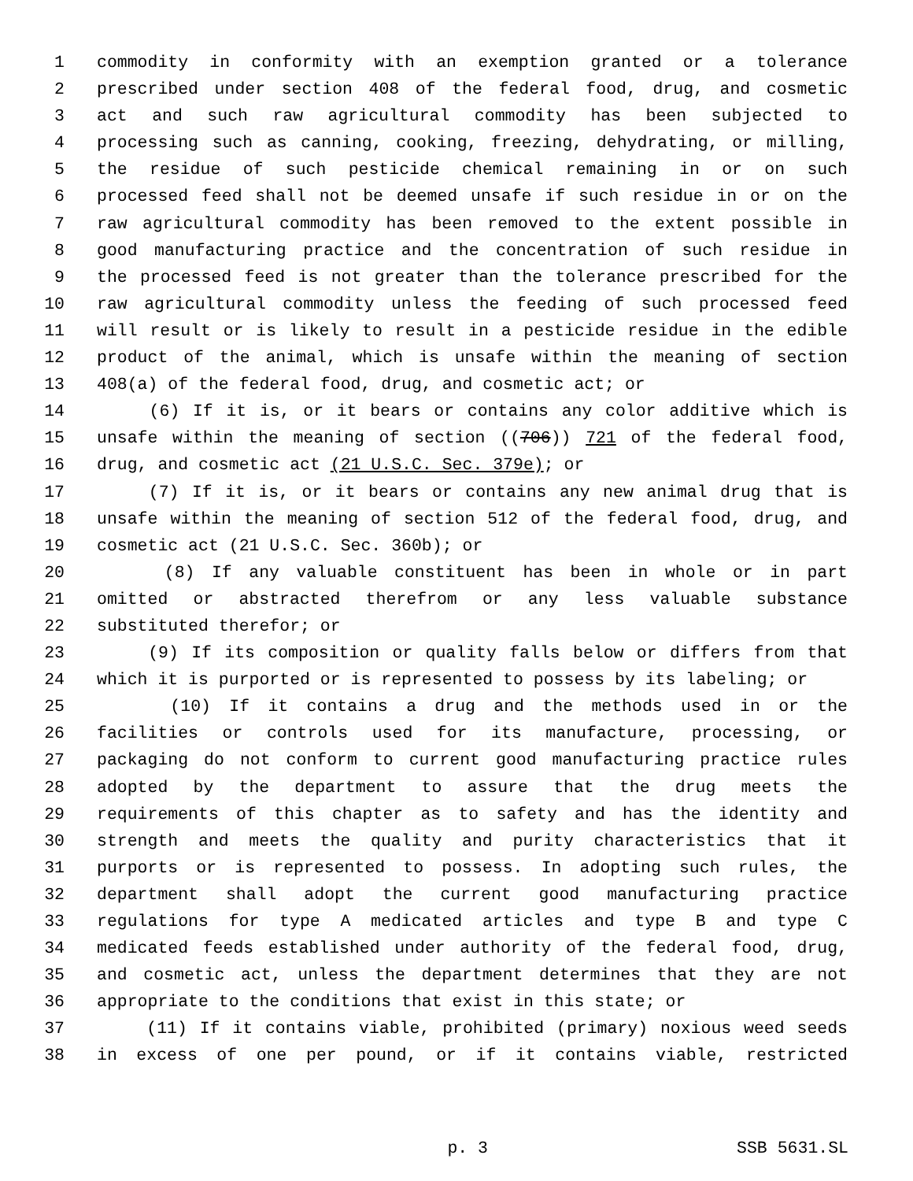1 commodity in conformity with an exemption granted or a tolerance
2 prescribed under section 408 of the federal food, drug, and cosmetic
3 act and such raw agricultural commodity has been subjected to
4 processing such as canning, cooking, freezing, dehydrating, or milling,
5 the residue of such pesticide chemical remaining in or on such
6 processed feed shall not be deemed unsafe if such residue in or on the
7 raw agricultural commodity has been removed to the extent possible in
8 good manufacturing practice and the concentration of such residue in
9 the processed feed is not greater than the tolerance prescribed for the
10 raw agricultural commodity unless the feeding of such processed feed
11 will result or is likely to result in a pesticide residue in the edible
12 product of the animal, which is unsafe within the meaning of section
13 408(a) of the federal food, drug, and cosmetic act; or
14 (6) If it is, or it bears or contains any color additive which is
15 unsafe within the meaning of section ((706)) 721 of the federal food,
16 drug, and cosmetic act (21 U.S.C. Sec. 379e); or
17 (7) If it is, or it bears or contains any new animal drug that is
18 unsafe within the meaning of section 512 of the federal food, drug, and
19 cosmetic act (21 U.S.C. Sec. 360b); or
20 (8) If any valuable constituent has been in whole or in part
21 omitted or abstracted therefrom or any less valuable substance
22 substituted therefor; or
23 (9) If its composition or quality falls below or differs from that
24 which it is purported or is represented to possess by its labeling; or
25 (10) If it contains a drug and the methods used in or the
26 facilities or controls used for its manufacture, processing, or
27 packaging do not conform to current good manufacturing practice rules
28 adopted by the department to assure that the drug meets the
29 requirements of this chapter as to safety and has the identity and
30 strength and meets the quality and purity characteristics that it
31 purports or is represented to possess. In adopting such rules, the
32 department shall adopt the current good manufacturing practice
33 regulations for type A medicated articles and type B and type C
34 medicated feeds established under authority of the federal food, drug,
35 and cosmetic act, unless the department determines that they are not
36 appropriate to the conditions that exist in this state; or
37 (11) If it contains viable, prohibited (primary) noxious weed seeds
38 in excess of one per pound, or if it contains viable, restricted
p. 3 SSB 5631.SL